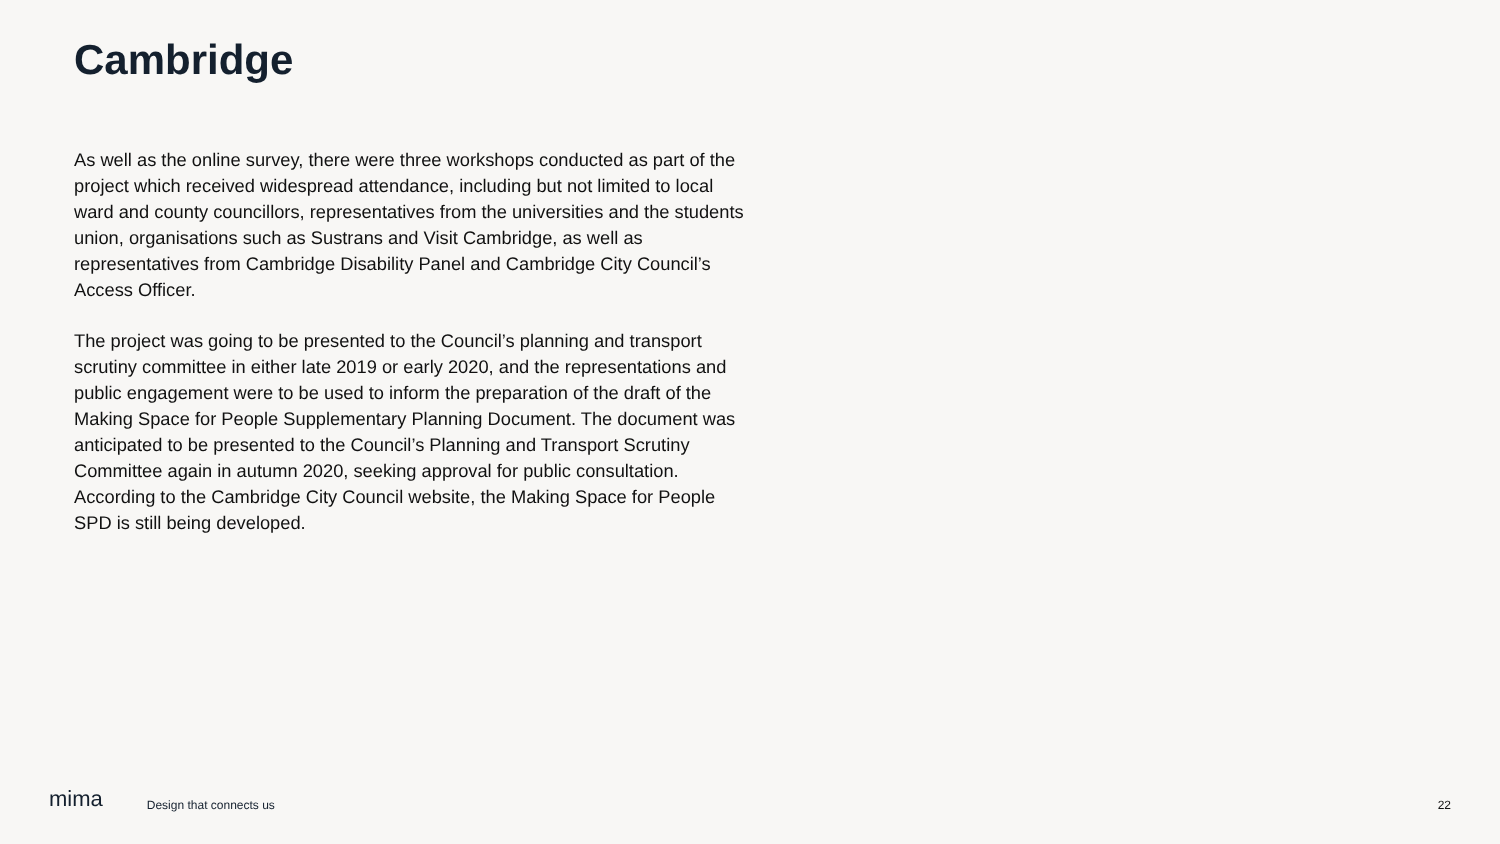Cambridge
As well as the online survey, there were three workshops conducted as part of the project which received widespread attendance, including but not limited to local ward and county councillors, representatives from the universities and the students union, organisations such as Sustrans and Visit Cambridge, as well as representatives from Cambridge Disability Panel and Cambridge City Council’s Access Officer.
The project was going to be presented to the Council’s planning and transport scrutiny committee in either late 2019 or early 2020, and the representations and public engagement were to be used to inform the preparation of the draft of the Making Space for People Supplementary Planning Document. The document was anticipated to be presented to the Council’s Planning and Transport Scrutiny Committee again in autumn 2020, seeking approval for public consultation. According to the Cambridge City Council website, the Making Space for People SPD is still being developed.
mima Design that connects us 22